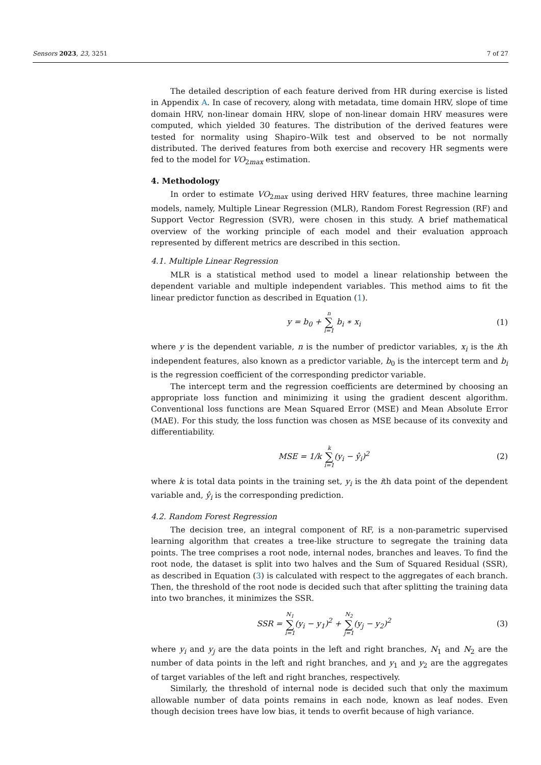Sensors 2023, 23, 3251 7 of 27
The detailed description of each feature derived from HR during exercise is listed in Appendix A. In case of recovery, along with metadata, time domain HRV, slope of time domain HRV, non-linear domain HRV, slope of non-linear domain HRV measures were computed, which yielded 30 features. The distribution of the derived features were tested for normality using Shapiro–Wilk test and observed to be not normally distributed. The derived features from both exercise and recovery HR segments were fed to the model for VO<sub>2max</sub> estimation.
4. Methodology
In order to estimate VO<sub>2max</sub> using derived HRV features, three machine learning models, namely, Multiple Linear Regression (MLR), Random Forest Regression (RF) and Support Vector Regression (SVR), were chosen in this study. A brief mathematical overview of the working principle of each model and their evaluation approach represented by different metrics are described in this section.
4.1. Multiple Linear Regression
MLR is a statistical method used to model a linear relationship between the dependent variable and multiple independent variables. This method aims to fit the linear predictor function as described in Equation (1).
y = b<sub>0</sub> + n ∑ i=1 b<sub>i</sub> ∗ x<sub>i</sub> (1)
where y is the dependent variable, n is the number of predictor variables, x<sub>i</sub> is the ith independent features, also known as a predictor variable, b<sub>0</sub> is the intercept term and b<sub>i</sub> is the regression coefficient of the corresponding predictor variable.
The intercept term and the regression coefficients are determined by choosing an appropriate loss function and minimizing it using the gradient descent algorithm. Conventional loss functions are Mean Squared Error (MSE) and Mean Absolute Error (MAE). For this study, the loss function was chosen as MSE because of its convexity and differentiability.
MSE = 1/k k ∑ i=1(y<sub>i</sub> − ŷ<sub>i</sub>)<sup>2</sup> (2)
where k is total data points in the training set, y<sub>i</sub> is the ith data point of the dependent variable and, ŷ<sub>i</sub> is the corresponding prediction.
4.2. Random Forest Regression
The decision tree, an integral component of RF, is a non-parametric supervised learning algorithm that creates a tree-like structure to segregate the training data points. The tree comprises a root node, internal nodes, branches and leaves. To find the root node, the dataset is split into two halves and the Sum of Squared Residual (SSR), as described in Equation (3) is calculated with respect to the aggregates of each branch. Then, the threshold of the root node is decided such that after splitting the training data into two branches, it minimizes the SSR.
SSR = N<sub>1</sub> ∑ i=1(y<sub>i</sub> − y<sub>1</sub>)<sup>2</sup> + N<sub>2</sub> ∑ j=1(y<sub>j</sub> − y<sub>2</sub>)<sup>2</sup> (3)
where y<sub>i</sub> and y<sub>j</sub> are the data points in the left and right branches, N<sub>1</sub> and N<sub>2</sub> are the number of data points in the left and right branches, and y<sub>1</sub> and y<sub>2</sub> are the aggregates of target variables of the left and right branches, respectively.
Similarly, the threshold of internal node is decided such that only the maximum allowable number of data points remains in each node, known as leaf nodes. Even though decision trees have low bias, it tends to overfit because of high variance.